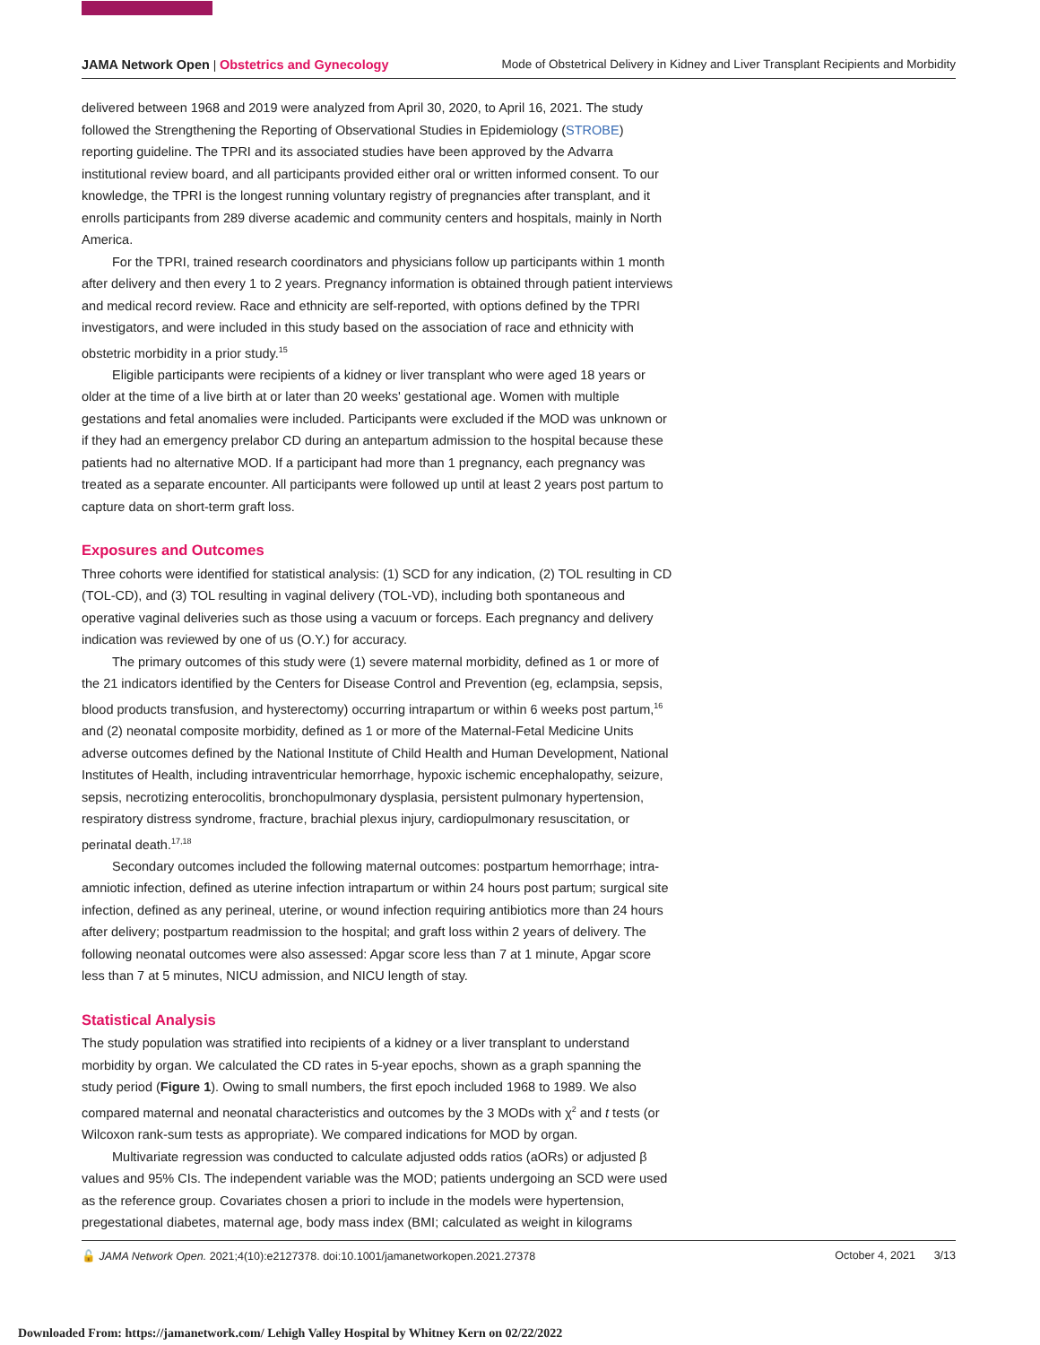JAMA Network Open | Obstetrics and Gynecology
Mode of Obstetrical Delivery in Kidney and Liver Transplant Recipients and Morbidity
delivered between 1968 and 2019 were analyzed from April 30, 2020, to April 16, 2021. The study followed the Strengthening the Reporting of Observational Studies in Epidemiology (STROBE) reporting guideline. The TPRI and its associated studies have been approved by the Advarra institutional review board, and all participants provided either oral or written informed consent. To our knowledge, the TPRI is the longest running voluntary registry of pregnancies after transplant, and it enrolls participants from 289 diverse academic and community centers and hospitals, mainly in North America.
For the TPRI, trained research coordinators and physicians follow up participants within 1 month after delivery and then every 1 to 2 years. Pregnancy information is obtained through patient interviews and medical record review. Race and ethnicity are self-reported, with options defined by the TPRI investigators, and were included in this study based on the association of race and ethnicity with obstetric morbidity in a prior study.<sup>15</sup>
Eligible participants were recipients of a kidney or liver transplant who were aged 18 years or older at the time of a live birth at or later than 20 weeks' gestational age. Women with multiple gestations and fetal anomalies were included. Participants were excluded if the MOD was unknown or if they had an emergency prelabor CD during an antepartum admission to the hospital because these patients had no alternative MOD. If a participant had more than 1 pregnancy, each pregnancy was treated as a separate encounter. All participants were followed up until at least 2 years post partum to capture data on short-term graft loss.
Exposures and Outcomes
Three cohorts were identified for statistical analysis: (1) SCD for any indication, (2) TOL resulting in CD (TOL-CD), and (3) TOL resulting in vaginal delivery (TOL-VD), including both spontaneous and operative vaginal deliveries such as those using a vacuum or forceps. Each pregnancy and delivery indication was reviewed by one of us (O.Y.) for accuracy.
The primary outcomes of this study were (1) severe maternal morbidity, defined as 1 or more of the 21 indicators identified by the Centers for Disease Control and Prevention (eg, eclampsia, sepsis, blood products transfusion, and hysterectomy) occurring intrapartum or within 6 weeks post partum,<sup>16</sup> and (2) neonatal composite morbidity, defined as 1 or more of the Maternal-Fetal Medicine Units adverse outcomes defined by the National Institute of Child Health and Human Development, National Institutes of Health, including intraventricular hemorrhage, hypoxic ischemic encephalopathy, seizure, sepsis, necrotizing enterocolitis, bronchopulmonary dysplasia, persistent pulmonary hypertension, respiratory distress syndrome, fracture, brachial plexus injury, cardiopulmonary resuscitation, or perinatal death.<sup>17,18</sup>
Secondary outcomes included the following maternal outcomes: postpartum hemorrhage; intra-amniotic infection, defined as uterine infection intrapartum or within 24 hours post partum; surgical site infection, defined as any perineal, uterine, or wound infection requiring antibiotics more than 24 hours after delivery; postpartum readmission to the hospital; and graft loss within 2 years of delivery. The following neonatal outcomes were also assessed: Apgar score less than 7 at 1 minute, Apgar score less than 7 at 5 minutes, NICU admission, and NICU length of stay.
Statistical Analysis
The study population was stratified into recipients of a kidney or a liver transplant to understand morbidity by organ. We calculated the CD rates in 5-year epochs, shown as a graph spanning the study period (Figure 1). Owing to small numbers, the first epoch included 1968 to 1989. We also compared maternal and neonatal characteristics and outcomes by the 3 MODs with χ<sup>2</sup> and t tests (or Wilcoxon rank-sum tests as appropriate). We compared indications for MOD by organ.
Multivariate regression was conducted to calculate adjusted odds ratios (aORs) or adjusted β values and 95% CIs. The independent variable was the MOD; patients undergoing an SCD were used as the reference group. Covariates chosen a priori to include in the models were hypertension, pregestational diabetes, maternal age, body mass index (BMI; calculated as weight in kilograms
🔓 JAMA Network Open. 2021;4(10):e2127378. doi:10.1001/jamanetworkopen.2021.27378
October 4, 2021 3/13
Downloaded From: https://jamanetwork.com/ Lehigh Valley Hospital by Whitney Kern on 02/22/2022